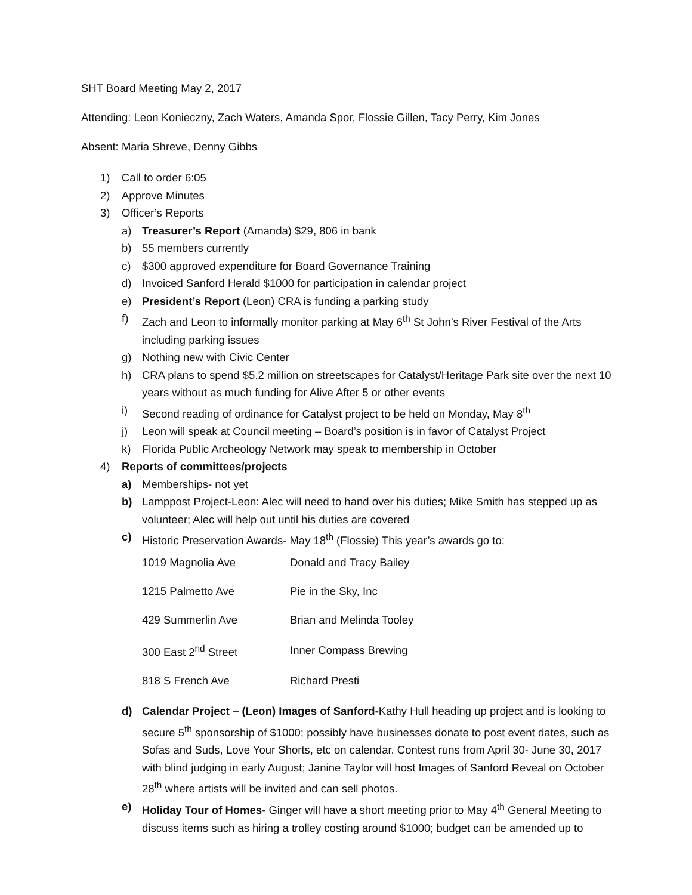SHT Board Meeting May 2, 2017
Attending: Leon Konieczny, Zach Waters, Amanda Spor, Flossie Gillen, Tacy Perry, Kim Jones
Absent: Maria Shreve, Denny Gibbs
1) Call to order 6:05
2) Approve Minutes
3) Officer’s Reports
a) Treasurer’s Report (Amanda) $29, 806 in bank
b) 55 members currently
c) $300 approved expenditure for Board Governance Training
d) Invoiced Sanford Herald $1000 for participation in calendar project
e) President’s Report (Leon) CRA is funding a parking study
f) Zach and Leon to informally monitor parking at May 6<sup>th</sup> St John’s River Festival of the Arts including parking issues
g) Nothing new with Civic Center
h) CRA plans to spend $5.2 million on streetscapes for Catalyst/Heritage Park site over the next 10 years without as much funding for Alive After 5 or other events
i) Second reading of ordinance for Catalyst project to be held on Monday, May 8<sup>th</sup>
j) Leon will speak at Council meeting – Board’s position is in favor of Catalyst Project
k) Florida Public Archeology Network may speak to membership in October
4) Reports of committees/projects
a) Memberships- not yet
b) Lamppost Project-Leon: Alec will need to hand over his duties; Mike Smith has stepped up as volunteer; Alec will help out until his duties are covered
c) Historic Preservation Awards- May 18<sup>th</sup> (Flossie) This year’s awards go to:
| 1019 Magnolia Ave | Donald and Tracy Bailey |
| 1215 Palmetto Ave | Pie in the Sky, Inc |
| 429 Summerlin Ave | Brian and Melinda Tooley |
| 300 East 2<sup>nd</sup> Street | Inner Compass Brewing |
| 818 S French Ave | Richard Presti |
d) Calendar Project – (Leon) Images of Sanford-Kathy Hull heading up project and is looking to secure 5<sup>th</sup> sponsorship of $1000; possibly have businesses donate to post event dates, such as Sofas and Suds, Love Your Shorts, etc on calendar. Contest runs from April 30- June 30, 2017 with blind judging in early August; Janine Taylor will host Images of Sanford Reveal on October 28<sup>th</sup> where artists will be invited and can sell photos.
e) Holiday Tour of Homes- Ginger will have a short meeting prior to May 4<sup>th</sup> General Meeting to discuss items such as hiring a trolley costing around $1000; budget can be amended up to